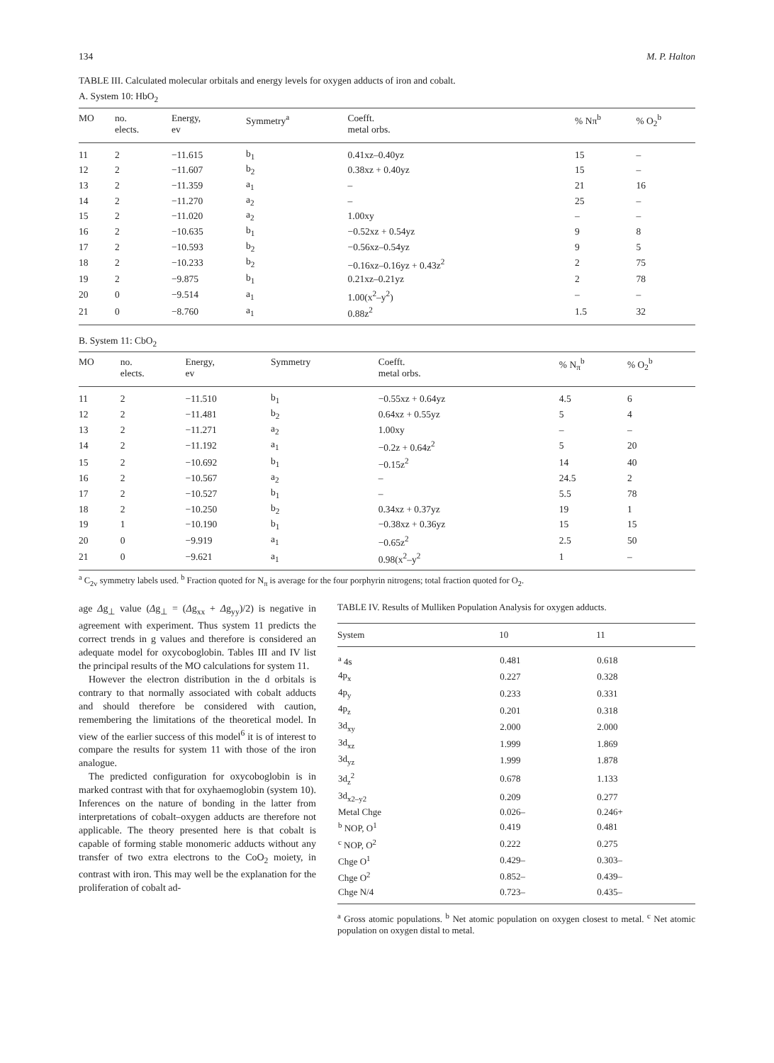134 M. P. Halton
TABLE III. Calculated molecular orbitals and energy levels for oxygen adducts of iron and cobalt.
A. System 10: HbO<sub>2</sub>
| MO | no. elects. | Energy, ev | Symmetry<sup>a</sup> | Coefft. metal orbs. | % Nπ<sup>b</sup> | % O<sub>2</sub><sup>b</sup> |
| --- | --- | --- | --- | --- | --- | --- |
| 11 | 2 | −11.615 | b<sub>1</sub> | 0.41xz–0.40yz | 15 | – |
| 12 | 2 | −11.607 | b<sub>2</sub> | 0.38xz + 0.40yz | 15 | – |
| 13 | 2 | −11.359 | a<sub>1</sub> | – | 21 | 16 |
| 14 | 2 | −11.270 | a<sub>2</sub> | – | 25 | – |
| 15 | 2 | −11.020 | a<sub>2</sub> | 1.00xy | – | – |
| 16 | 2 | −10.635 | b<sub>1</sub> | −0.52xz + 0.54yz | 9 | 8 |
| 17 | 2 | −10.593 | b<sub>2</sub> | −0.56xz–0.54yz | 9 | 5 |
| 18 | 2 | −10.233 | b<sub>2</sub> | −0.16xz–0.16yz + 0.43z<sup>2</sup> | 2 | 75 |
| 19 | 2 | −9.875 | b<sub>1</sub> | 0.21xz–0.21yz | 2 | 78 |
| 20 | 0 | −9.514 | a<sub>1</sub> | 1.00(x<sup>2</sup>–y<sup>2</sup>) | – | – |
| 21 | 0 | −8.760 | a<sub>1</sub> | 0.88z<sup>2</sup> | 1.5 | 32 |
B. System 11: CbO<sub>2</sub>
| MO | no. elects. | Energy, ev | Symmetry | Coefft. metal orbs. | % N<sub>π</sub><sup>b</sup> | % O<sub>2</sub><sup>b</sup> |
| --- | --- | --- | --- | --- | --- | --- |
| 11 | 2 | −11.510 | b<sub>1</sub> | −0.55xz + 0.64yz | 4.5 | 6 |
| 12 | 2 | −11.481 | b<sub>2</sub> | 0.64xz + 0.55yz | 5 | 4 |
| 13 | 2 | −11.271 | a<sub>2</sub> | 1.00xy | – | – |
| 14 | 2 | −11.192 | a<sub>1</sub> | −0.2z + 0.64z<sup>2</sup> | 5 | 20 |
| 15 | 2 | −10.692 | b<sub>1</sub> | −0.15z<sup>2</sup> | 14 | 40 |
| 16 | 2 | −10.567 | a<sub>2</sub> | – | 24.5 | 2 |
| 17 | 2 | −10.527 | b<sub>1</sub> | – | 5.5 | 78 |
| 18 | 2 | −10.250 | b<sub>2</sub> | 0.34xz + 0.37yz | 19 | 1 |
| 19 | 1 | −10.190 | b<sub>1</sub> | −0.38xz + 0.36yz | 15 | 15 |
| 20 | 0 | −9.919 | a<sub>1</sub> | −0.65z<sup>2</sup> | 2.5 | 50 |
| 21 | 0 | −9.621 | a<sub>1</sub> | 0.98(x<sup>2</sup>–y<sup>2</sup> | 1 | – |
<sup>a</sup> C<sub>2v</sub> symmetry labels used. <sup>b</sup> Fraction quoted for N<sub>π</sub> is average for the four porphyrin nitrogens; total fraction quoted for O<sub>2</sub>.
age Δg<sub>⊥</sub> value (Δg<sub>⊥</sub> = (Δg<sub>xx</sub> + Δg<sub>yy</sub>)/2) is negative in agreement with experiment. Thus system 11 predicts the correct trends in g values and therefore is considered an adequate model for oxycoboglobin. Tables III and IV list the principal results of the MO calculations for system 11.
However the electron distribution in the d orbitals is contrary to that normally associated with cobalt adducts and should therefore be considered with caution, remembering the limitations of the theoretical model. In view of the earlier success of this model<sup>6</sup> it is of interest to compare the results for system 11 with those of the iron analogue.
The predicted configuration for oxycoboglobin is in marked contrast with that for oxyhaemoglobin (system 10). Inferences on the nature of bonding in the latter from interpretations of cobalt–oxygen adducts are therefore not applicable. The theory presented here is that cobalt is capable of forming stable monomeric adducts without any transfer of two extra electrons to the CoO<sub>2</sub> moiety, in contrast with iron. This may well be the explanation for the proliferation of cobalt ad-
TABLE IV. Results of Mulliken Population Analysis for oxygen adducts.
| System | 10 | 11 |
| --- | --- | --- |
| <sup>a</sup> 4s | 0.481 | 0.618 |
| 4p<sub>x</sub> | 0.227 | 0.328 |
| 4p<sub>y</sub> | 0.233 | 0.331 |
| 4p<sub>z</sub> | 0.201 | 0.318 |
| 3d<sub>xy</sub> | 2.000 | 2.000 |
| 3d<sub>xz</sub> | 1.999 | 1.869 |
| 3d<sub>yz</sub> | 1.999 | 1.878 |
| 3d<sub>z</sub><sup>2</sup> | 0.678 | 1.133 |
| 3d<sub>x2–y2</sub> | 0.209 | 0.277 |
| Metal Chge | 0.026– | 0.246+ |
| <sup>b</sup> NOP, O<sup>1</sup> | 0.419 | 0.481 |
| <sup>c</sup> NOP, O<sup>2</sup> | 0.222 | 0.275 |
| Chge O<sup>1</sup> | 0.429– | 0.303– |
| Chge O<sup>2</sup> | 0.852– | 0.439– |
| Chge N/4 | 0.723– | 0.435– |
<sup>a</sup> Gross atomic populations. <sup>b</sup> Net atomic population on oxygen closest to metal. <sup>c</sup> Net atomic population on oxygen distal to metal.